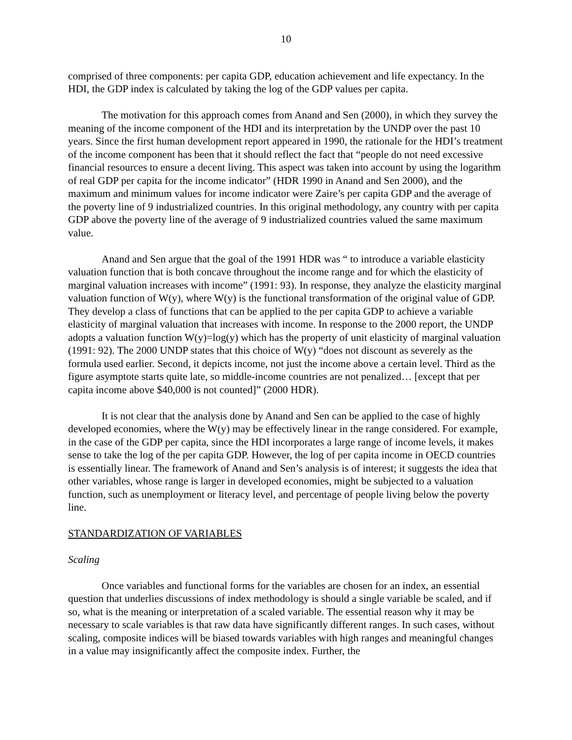10
comprised of three components: per capita GDP, education achievement and life expectancy. In the HDI, the GDP index is calculated by taking the log of the GDP values per capita.
The motivation for this approach comes from Anand and Sen (2000), in which they survey the meaning of the income component of the HDI and its interpretation by the UNDP over the past 10 years. Since the first human development report appeared in 1990, the rationale for the HDI’s treatment of the income component has been that it should reflect the fact that “people do not need excessive financial resources to ensure a decent living. This aspect was taken into account by using the logarithm of real GDP per capita for the income indicator” (HDR 1990 in Anand and Sen 2000), and the maximum and minimum values for income indicator were Zaire’s per capita GDP and the average of the poverty line of 9 industrialized countries. In this original methodology, any country with per capita GDP above the poverty line of the average of 9 industrialized countries valued the same maximum value.
Anand and Sen argue that the goal of the 1991 HDR was “ to introduce a variable elasticity valuation function that is both concave throughout the income range and for which the elasticity of marginal valuation increases with income” (1991: 93). In response, they analyze the elasticity marginal valuation function of W(y), where W(y) is the functional transformation of the original value of GDP. They develop a class of functions that can be applied to the per capita GDP to achieve a variable elasticity of marginal valuation that increases with income. In response to the 2000 report, the UNDP adopts a valuation function W(y)=log(y) which has the property of unit elasticity of marginal valuation (1991: 92). The 2000 UNDP states that this choice of W(y) “does not discount as severely as the formula used earlier. Second, it depicts income, not just the income above a certain level. Third as the figure asymptote starts quite late, so middle-income countries are not penalized… [except that per capita income above $40,000 is not counted]” (2000 HDR).
It is not clear that the analysis done by Anand and Sen can be applied to the case of highly developed economies, where the W(y) may be effectively linear in the range considered. For example, in the case of the GDP per capita, since the HDI incorporates a large range of income levels, it makes sense to take the log of the per capita GDP. However, the log of per capita income in OECD countries is essentially linear. The framework of Anand and Sen’s analysis is of interest; it suggests the idea that other variables, whose range is larger in developed economies, might be subjected to a valuation function, such as unemployment or literacy level, and percentage of people living below the poverty line.
STANDARDIZATION OF VARIABLES
Scaling
Once variables and functional forms for the variables are chosen for an index, an essential question that underlies discussions of index methodology is should a single variable be scaled, and if so, what is the meaning or interpretation of a scaled variable. The essential reason why it may be necessary to scale variables is that raw data have significantly different ranges. In such cases, without scaling, composite indices will be biased towards variables with high ranges and meaningful changes in a value may insignificantly affect the composite index. Further, the